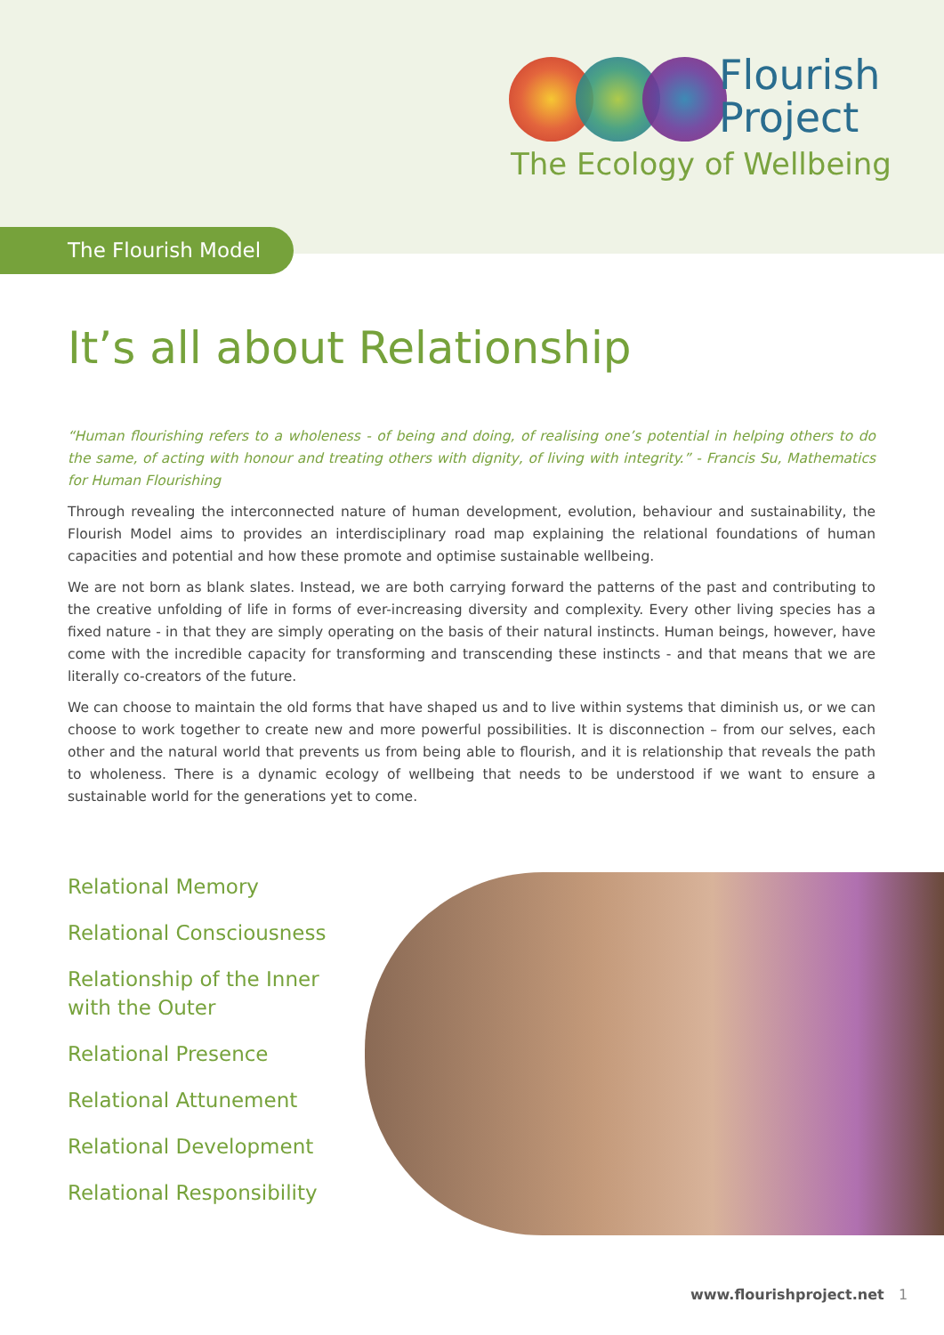Flourish
Project
The Ecology of Wellbeing
The Flourish Model
It’s all about Relationship
“Human flourishing refers to a wholeness - of being and doing, of realising one’s potential in helping others to do the same, of acting with honour and treating others with dignity, of living with integrity.” - Francis Su, Mathematics for Human Flourishing
Through revealing the interconnected nature of human development, evolution, behaviour and sustainability, the Flourish Model aims to provides an interdisciplinary road map explaining the relational foundations of human capacities and potential and how these promote and optimise sustainable wellbeing.
We are not born as blank slates. Instead, we are both carrying forward the patterns of the past and contributing to the creative unfolding of life in forms of ever-increasing diversity and complexity. Every other living species has a fixed nature - in that they are simply operating on the basis of their natural instincts. Human beings, however, have come with the incredible capacity for transforming and transcending these instincts - and that means that we are literally co-creators of the future.
We can choose to maintain the old forms that have shaped us and to live within systems that diminish us, or we can choose to work together to create new and more powerful possibilities. It is disconnection – from our selves, each other and the natural world that prevents us from being able to flourish, and it is relationship that reveals the path to wholeness. There is a dynamic ecology of wellbeing that needs to be understood if we want to ensure a sustainable world for the generations yet to come.
Relational Memory
Relational Consciousness
Relationship of the Inner with the Outer
Relational Presence
Relational Attunement
Relational Development
Relational Responsibility
www.flourishproject.net 1